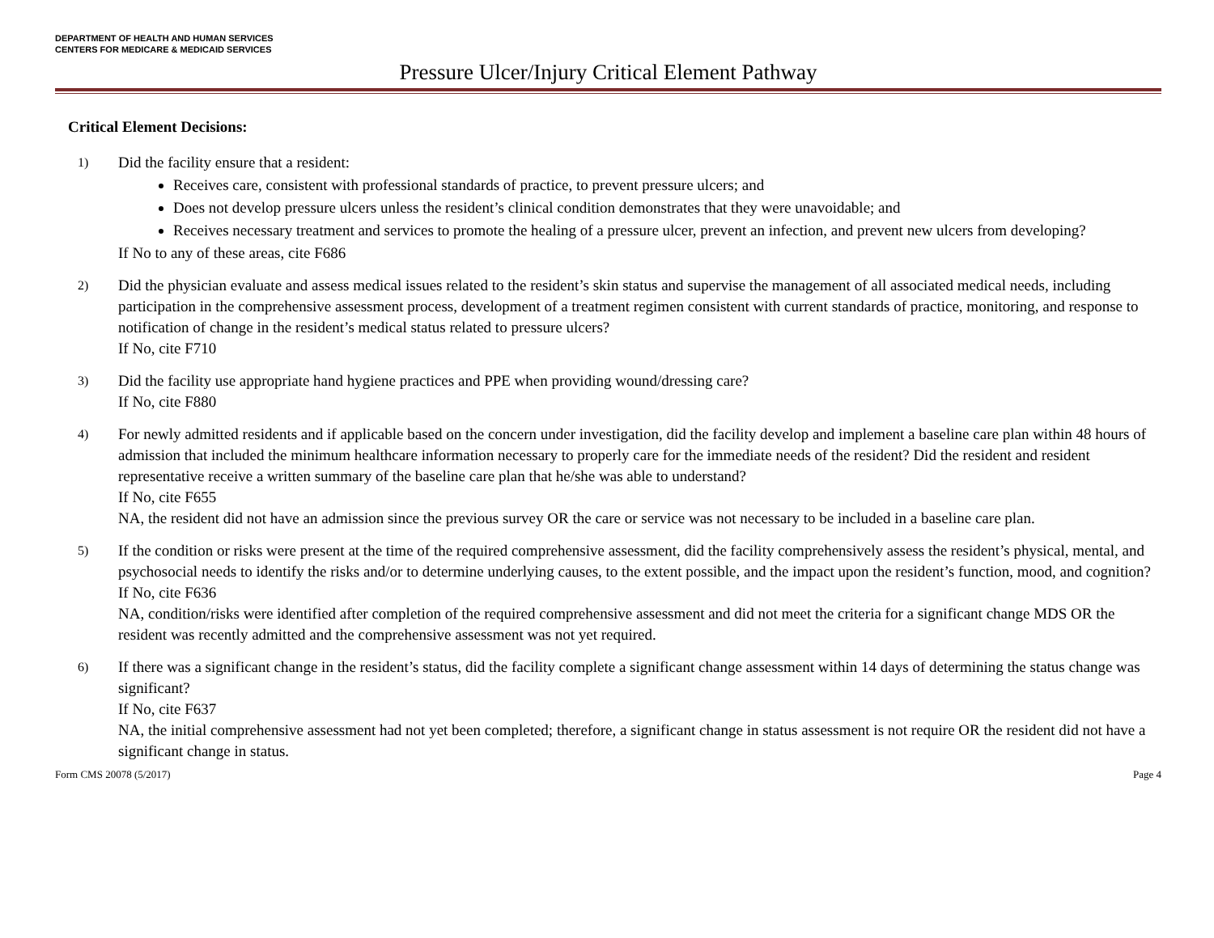DEPARTMENT OF HEALTH AND HUMAN SERVICES
CENTERS FOR MEDICARE & MEDICAID SERVICES
Pressure Ulcer/Injury Critical Element Pathway
Critical Element Decisions:
1)
Did the facility ensure that a resident:
Receives care, consistent with professional standards of practice, to prevent pressure ulcers; and
Does not develop pressure ulcers unless the resident’s clinical condition demonstrates that they were unavoidable; and
Receives necessary treatment and services to promote the healing of a pressure ulcer, prevent an infection, and prevent new ulcers from developing?
If No to any of these areas, cite F686
2)
Did the physician evaluate and assess medical issues related to the resident’s skin status and supervise the management of all associated medical needs, including participation in the comprehensive assessment process, development of a treatment regimen consistent with current standards of practice, monitoring, and response to notification of change in the resident’s medical status related to pressure ulcers?
If No, cite F710
3)
Did the facility use appropriate hand hygiene practices and PPE when providing wound/dressing care?
If No, cite F880
4)
For newly admitted residents and if applicable based on the concern under investigation, did the facility develop and implement a baseline care plan within 48 hours of admission that included the minimum healthcare information necessary to properly care for the immediate needs of the resident? Did the resident and resident representative receive a written summary of the baseline care plan that he/she was able to understand?
If No, cite F655
NA, the resident did not have an admission since the previous survey OR the care or service was not necessary to be included in a baseline care plan.
5)
If the condition or risks were present at the time of the required comprehensive assessment, did the facility comprehensively assess the resident’s physical, mental, and psychosocial needs to identify the risks and/or to determine underlying causes, to the extent possible, and the impact upon the resident’s function, mood, and cognition?
If No, cite F636
NA, condition/risks were identified after completion of the required comprehensive assessment and did not meet the criteria for a significant change MDS OR the resident was recently admitted and the comprehensive assessment was not yet required.
6)
If there was a significant change in the resident’s status, did the facility complete a significant change assessment within 14 days of determining the status change was significant?
If No, cite F637
NA, the initial comprehensive assessment had not yet been completed; therefore, a significant change in status assessment is not require OR the resident did not have a significant change in status.
Form CMS 20078 (5/2017) Page 4